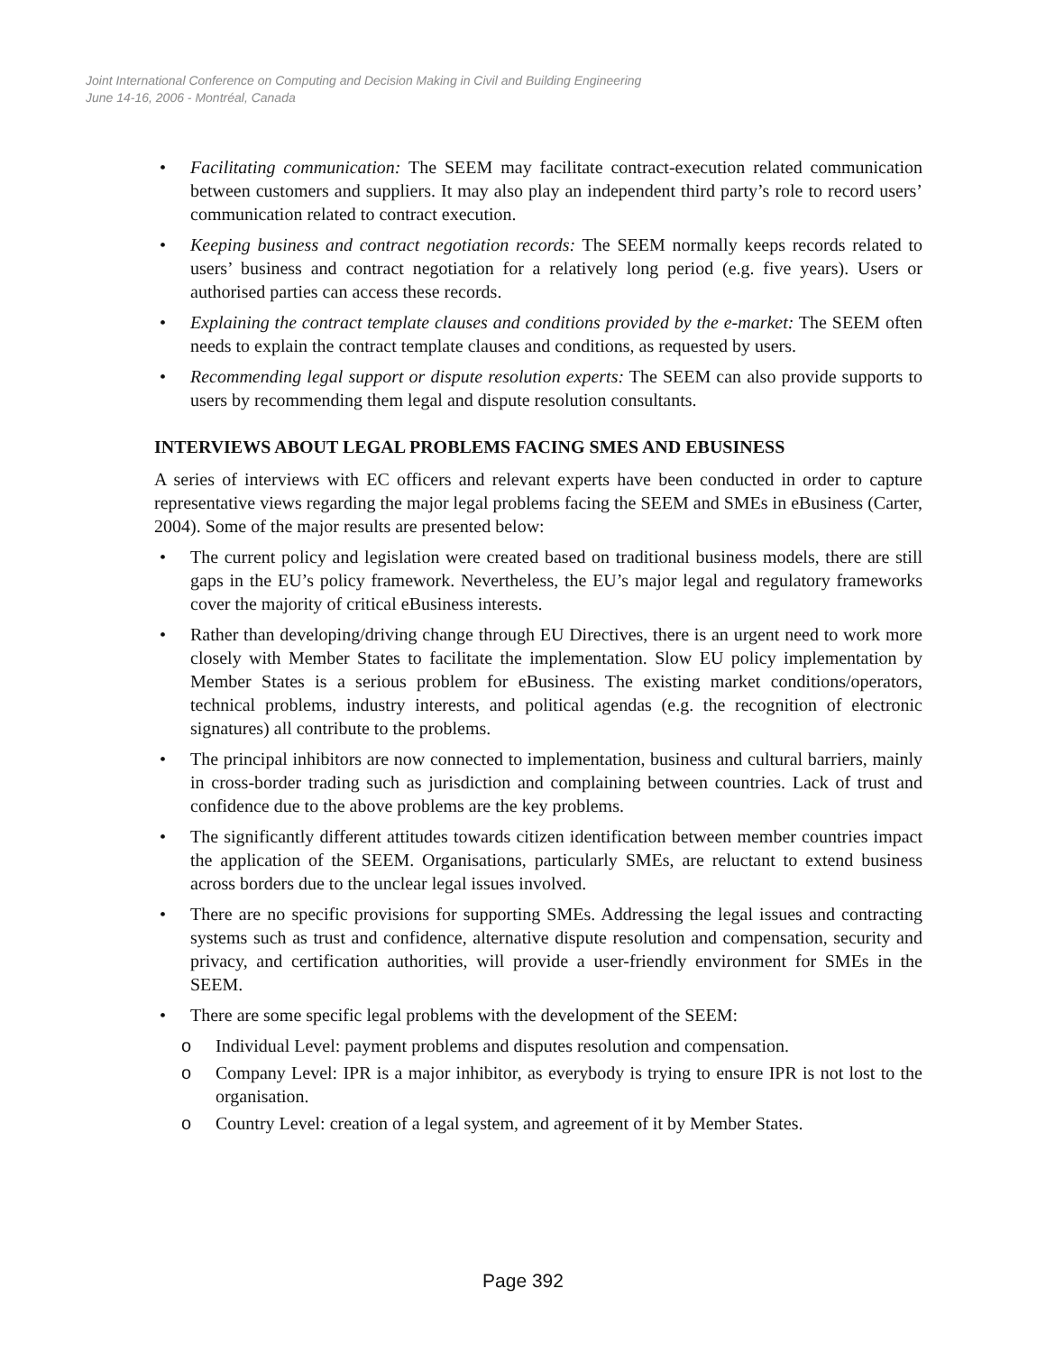Joint International Conference on Computing and Decision Making in Civil and Building Engineering
June 14-16, 2006 - Montréal, Canada
• Facilitating communication: The SEEM may facilitate contract-execution related communication between customers and suppliers. It may also play an independent third party’s role to record users’ communication related to contract execution.
• Keeping business and contract negotiation records: The SEEM normally keeps records related to users’ business and contract negotiation for a relatively long period (e.g. five years). Users or authorised parties can access these records.
• Explaining the contract template clauses and conditions provided by the e-market: The SEEM often needs to explain the contract template clauses and conditions, as requested by users.
• Recommending legal support or dispute resolution experts: The SEEM can also provide supports to users by recommending them legal and dispute resolution consultants.
INTERVIEWS ABOUT LEGAL PROBLEMS FACING SMES AND EBUSINESS
A series of interviews with EC officers and relevant experts have been conducted in order to capture representative views regarding the major legal problems facing the SEEM and SMEs in eBusiness (Carter, 2004). Some of the major results are presented below:
• The current policy and legislation were created based on traditional business models, there are still gaps in the EU’s policy framework. Nevertheless, the EU’s major legal and regulatory frameworks cover the majority of critical eBusiness interests.
• Rather than developing/driving change through EU Directives, there is an urgent need to work more closely with Member States to facilitate the implementation. Slow EU policy implementation by Member States is a serious problem for eBusiness. The existing market conditions/operators, technical problems, industry interests, and political agendas (e.g. the recognition of electronic signatures) all contribute to the problems.
• The principal inhibitors are now connected to implementation, business and cultural barriers, mainly in cross-border trading such as jurisdiction and complaining between countries. Lack of trust and confidence due to the above problems are the key problems.
• The significantly different attitudes towards citizen identification between member countries impact the application of the SEEM. Organisations, particularly SMEs, are reluctant to extend business across borders due to the unclear legal issues involved.
• There are no specific provisions for supporting SMEs. Addressing the legal issues and contracting systems such as trust and confidence, alternative dispute resolution and compensation, security and privacy, and certification authorities, will provide a user-friendly environment for SMEs in the SEEM.
• There are some specific legal problems with the development of the SEEM:
o Individual Level: payment problems and disputes resolution and compensation.
o Company Level: IPR is a major inhibitor, as everybody is trying to ensure IPR is not lost to the organisation.
o Country Level: creation of a legal system, and agreement of it by Member States.
Page 392